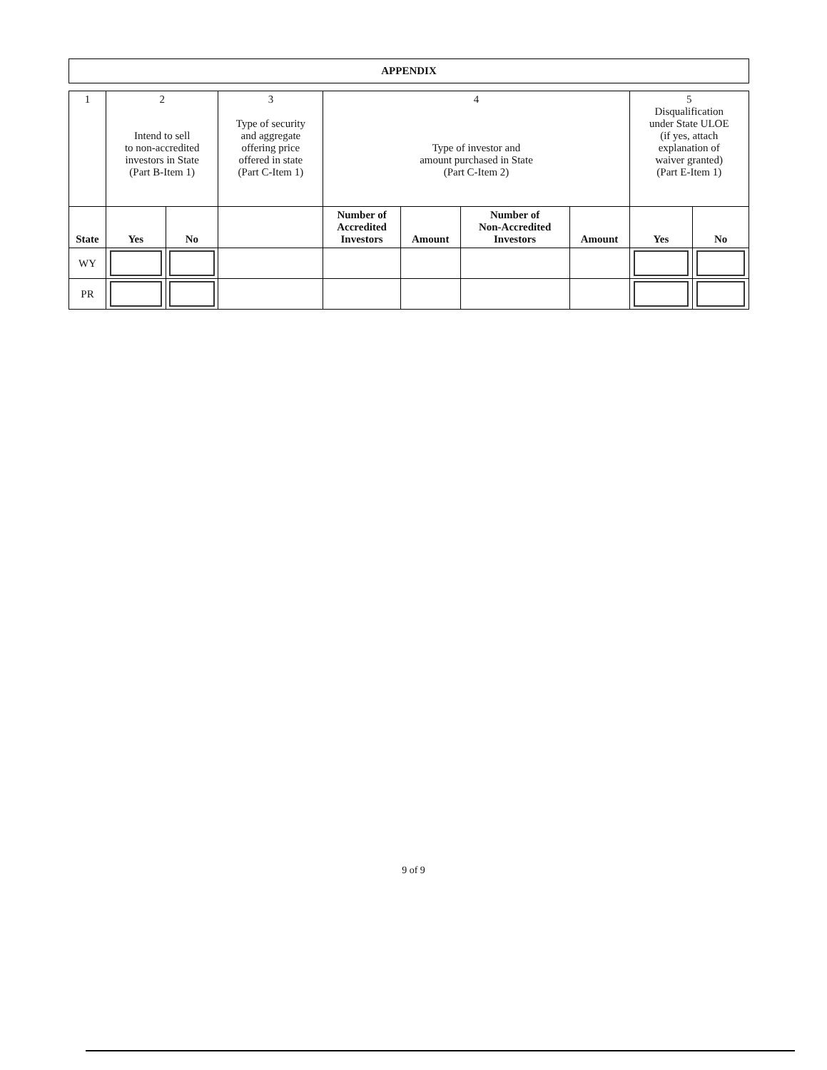APPENDIX
| 1 | 2 Intend to sell to non-accredited investors in State (Part B-Item 1) | | 3 Type of security and aggregate offering price offered in state (Part C-Item 1) | 4 Type of investor and amount purchased in State (Part C-Item 2) | | | | 5 Disqualification under State ULOE (if yes, attach explanation of waiver granted) (Part E-Item 1) | |
| State | Yes | No | | Number of Accredited Investors | Amount | Number of Non-Accredited Investors | Amount | Yes | No |
| WY | | | | | | | | | |
| PR | | | | | | | | | |
9 of 9